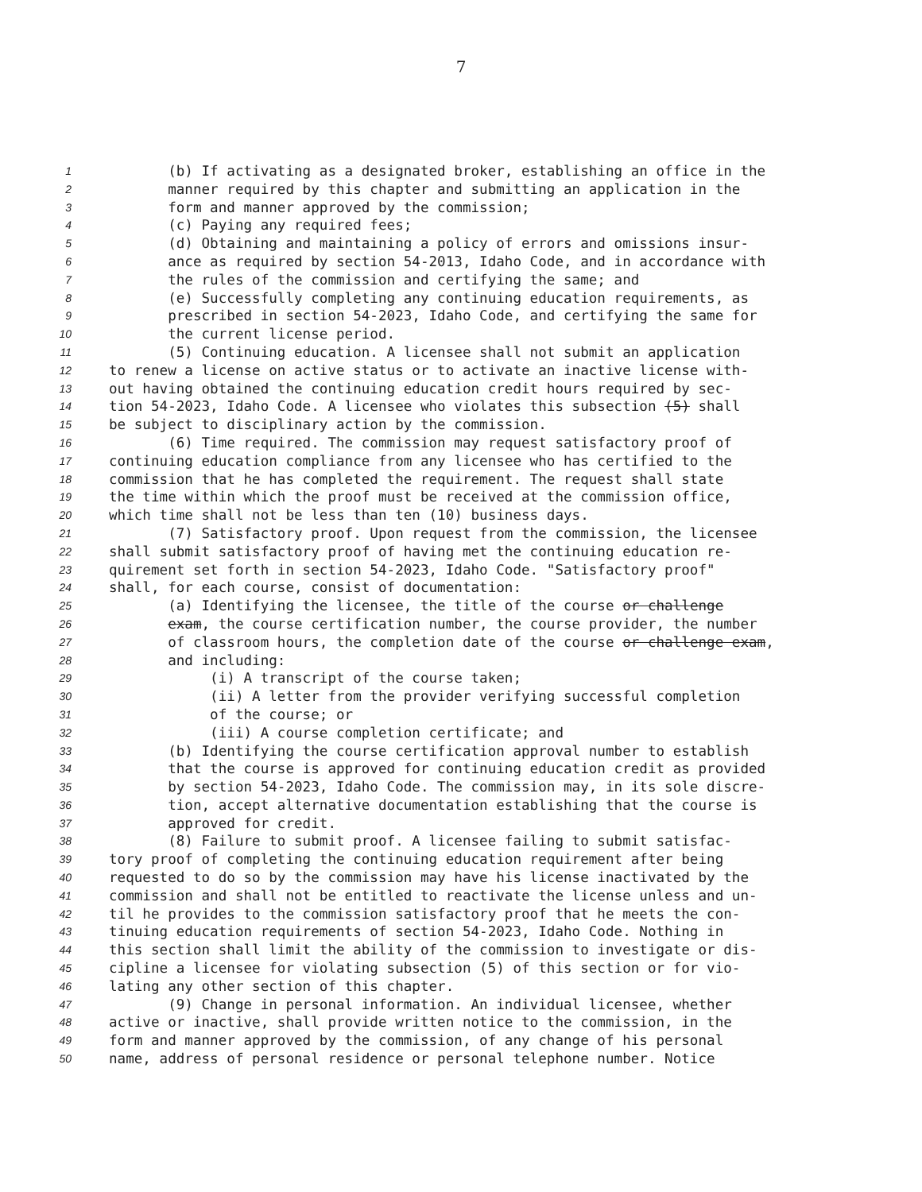7
1 (b) If activating as a designated broker, establishing an office in the
2 manner required by this chapter and submitting an application in the
3 form and manner approved by the commission;
4 (c) Paying any required fees;
5 (d) Obtaining and maintaining a policy of errors and omissions insur-
6 ance as required by section 54-2013, Idaho Code, and in accordance with
7 the rules of the commission and certifying the same; and
8 (e) Successfully completing any continuing education requirements, as
9 prescribed in section 54-2023, Idaho Code, and certifying the same for
10 the current license period.
11 (5) Continuing education. A licensee shall not submit an application
12 to renew a license on active status or to activate an inactive license with-
13 out having obtained the continuing education credit hours required by sec-
14 tion 54-2023, Idaho Code. A licensee who violates this subsection (5) shall
15 be subject to disciplinary action by the commission.
16 (6) Time required. The commission may request satisfactory proof of
17 continuing education compliance from any licensee who has certified to the
18 commission that he has completed the requirement. The request shall state
19 the time within which the proof must be received at the commission office,
20 which time shall not be less than ten (10) business days.
21 (7) Satisfactory proof. Upon request from the commission, the licensee
22 shall submit satisfactory proof of having met the continuing education re-
23 quirement set forth in section 54-2023, Idaho Code. "Satisfactory proof"
24 shall, for each course, consist of documentation:
25 (a) Identifying the licensee, the title of the course or challenge
26 exam, the course certification number, the course provider, the number
27 of classroom hours, the completion date of the course or challenge exam,
28 and including:
29 (i) A transcript of the course taken;
30 (ii) A letter from the provider verifying successful completion
31 of the course; or
32 (iii) A course completion certificate; and
33 (b) Identifying the course certification approval number to establish
34 that the course is approved for continuing education credit as provided
35 by section 54-2023, Idaho Code. The commission may, in its sole discre-
36 tion, accept alternative documentation establishing that the course is
37 approved for credit.
38 (8) Failure to submit proof. A licensee failing to submit satisfac-
39 tory proof of completing the continuing education requirement after being
40 requested to do so by the commission may have his license inactivated by the
41 commission and shall not be entitled to reactivate the license unless and un-
42 til he provides to the commission satisfactory proof that he meets the con-
43 tinuing education requirements of section 54-2023, Idaho Code. Nothing in
44 this section shall limit the ability of the commission to investigate or dis-
45 cipline a licensee for violating subsection (5) of this section or for vio-
46 lating any other section of this chapter.
47 (9) Change in personal information. An individual licensee, whether
48 active or inactive, shall provide written notice to the commission, in the
49 form and manner approved by the commission, of any change of his personal
50 name, address of personal residence or personal telephone number. Notice